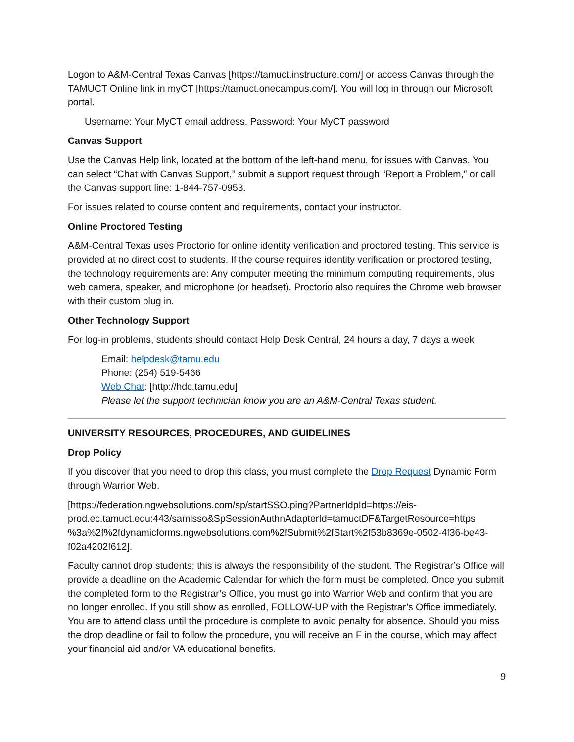Logon to A&M-Central Texas Canvas [https://tamuct.instructure.com/] or access Canvas through the TAMUCT Online link in myCT [https://tamuct.onecampus.com/]. You will log in through our Microsoft portal.
Username: Your MyCT email address. Password: Your MyCT password
Canvas Support
Use the Canvas Help link, located at the bottom of the left-hand menu, for issues with Canvas. You can select “Chat with Canvas Support,” submit a support request through “Report a Problem,” or call the Canvas support line: 1-844-757-0953.
For issues related to course content and requirements, contact your instructor.
Online Proctored Testing
A&M-Central Texas uses Proctorio for online identity verification and proctored testing. This service is provided at no direct cost to students. If the course requires identity verification or proctored testing, the technology requirements are: Any computer meeting the minimum computing requirements, plus web camera, speaker, and microphone (or headset). Proctorio also requires the Chrome web browser with their custom plug in.
Other Technology Support
For log-in problems, students should contact Help Desk Central, 24 hours a day, 7 days a week
Email: helpdesk@tamu.edu
Phone: (254) 519-5466
Web Chat: [http://hdc.tamu.edu]
Please let the support technician know you are an A&M-Central Texas student.
UNIVERSITY RESOURCES, PROCEDURES, AND GUIDELINES
Drop Policy
If you discover that you need to drop this class, you must complete the Drop Request Dynamic Form through Warrior Web.
[https://federation.ngwebsolutions.com/sp/startSSO.ping?PartnerIdpId=https://eis-prod.ec.tamuct.edu:443/samlsso&SpSessionAuthnAdapterId=tamuctDF&TargetResource=https %3a%2f%2fdynamicforms.ngwebsolutions.com%2fSubmit%2fStart%2f53b8369e-0502-4f36-be43-f02a4202f612].
Faculty cannot drop students; this is always the responsibility of the student. The Registrar’s Office will provide a deadline on the Academic Calendar for which the form must be completed. Once you submit the completed form to the Registrar’s Office, you must go into Warrior Web and confirm that you are no longer enrolled. If you still show as enrolled, FOLLOW-UP with the Registrar’s Office immediately. You are to attend class until the procedure is complete to avoid penalty for absence. Should you miss the drop deadline or fail to follow the procedure, you will receive an F in the course, which may affect your financial aid and/or VA educational benefits.
9